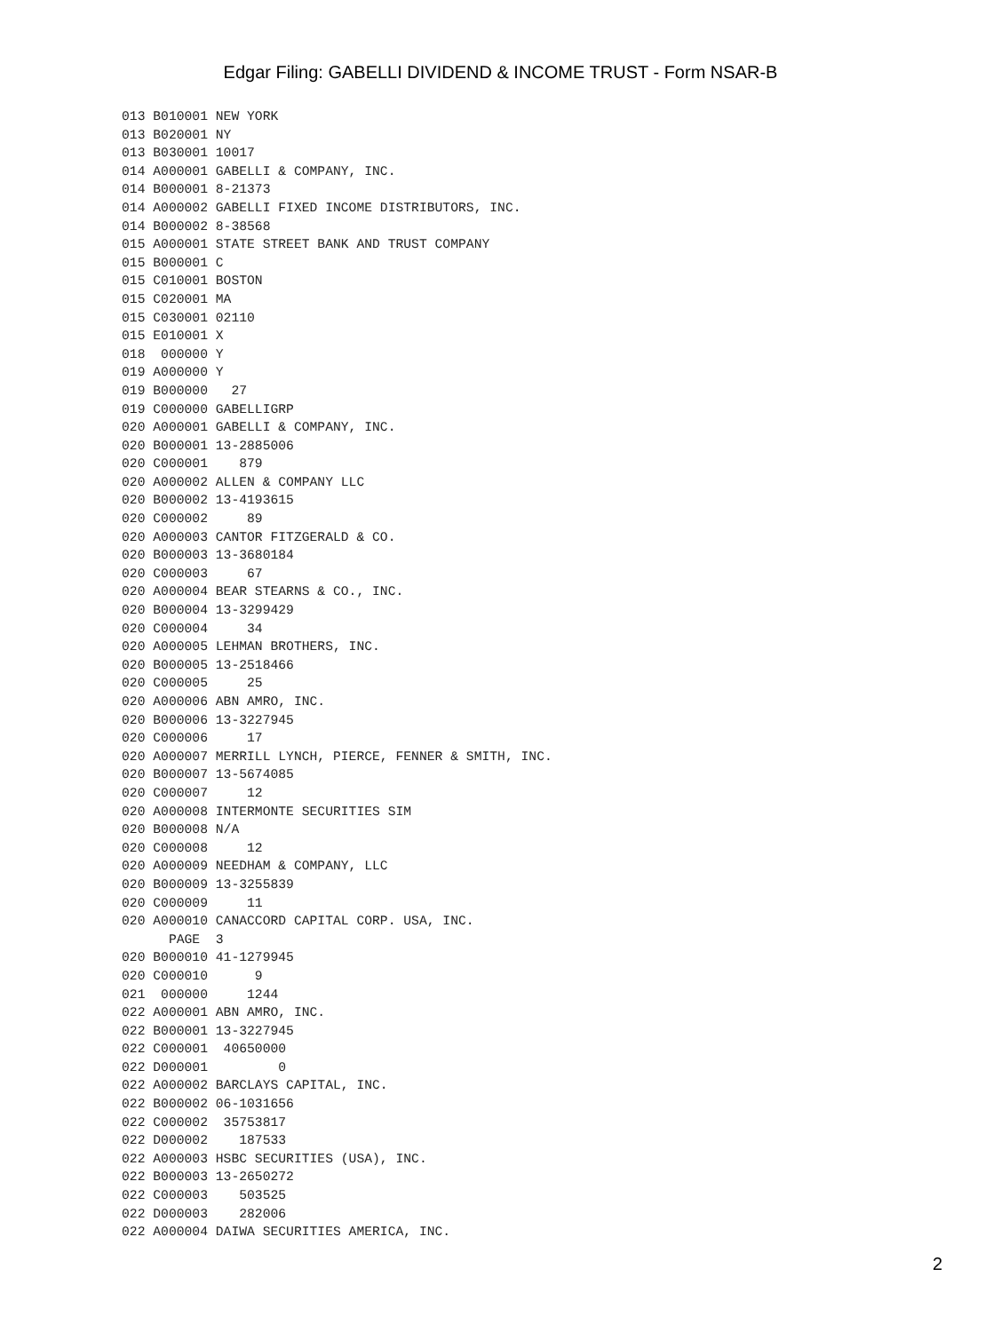Edgar Filing: GABELLI DIVIDEND & INCOME TRUST - Form NSAR-B
013 B010001 NEW YORK
013 B020001 NY
013 B030001 10017
014 A000001 GABELLI & COMPANY, INC.
014 B000001 8-21373
014 A000002 GABELLI FIXED INCOME DISTRIBUTORS, INC.
014 B000002 8-38568
015 A000001 STATE STREET BANK AND TRUST COMPANY
015 B000001 C
015 C010001 BOSTON
015 C020001 MA
015 C030001 02110
015 E010001 X
018  000000 Y
019 A000000 Y
019 B000000   27
019 C000000 GABELLIGRP
020 A000001 GABELLI & COMPANY, INC.
020 B000001 13-2885006
020 C000001    879
020 A000002 ALLEN & COMPANY LLC
020 B000002 13-4193615
020 C000002     89
020 A000003 CANTOR FITZGERALD & CO.
020 B000003 13-3680184
020 C000003     67
020 A000004 BEAR STEARNS & CO., INC.
020 B000004 13-3299429
020 C000004     34
020 A000005 LEHMAN BROTHERS, INC.
020 B000005 13-2518466
020 C000005     25
020 A000006 ABN AMRO, INC.
020 B000006 13-3227945
020 C000006     17
020 A000007 MERRILL LYNCH, PIERCE, FENNER & SMITH, INC.
020 B000007 13-5674085
020 C000007     12
020 A000008 INTERMONTE SECURITIES SIM
020 B000008 N/A
020 C000008     12
020 A000009 NEEDHAM & COMPANY, LLC
020 B000009 13-3255839
020 C000009     11
020 A000010 CANACCORD CAPITAL CORP. USA, INC.
      PAGE  3
020 B000010 41-1279945
020 C000010      9
021  000000     1244
022 A000001 ABN AMRO, INC.
022 B000001 13-3227945
022 C000001  40650000
022 D000001         0
022 A000002 BARCLAYS CAPITAL, INC.
022 B000002 06-1031656
022 C000002  35753817
022 D000002    187533
022 A000003 HSBC SECURITIES (USA), INC.
022 B000003 13-2650272
022 C000003    503525
022 D000003    282006
022 A000004 DAIWA SECURITIES AMERICA, INC.
2